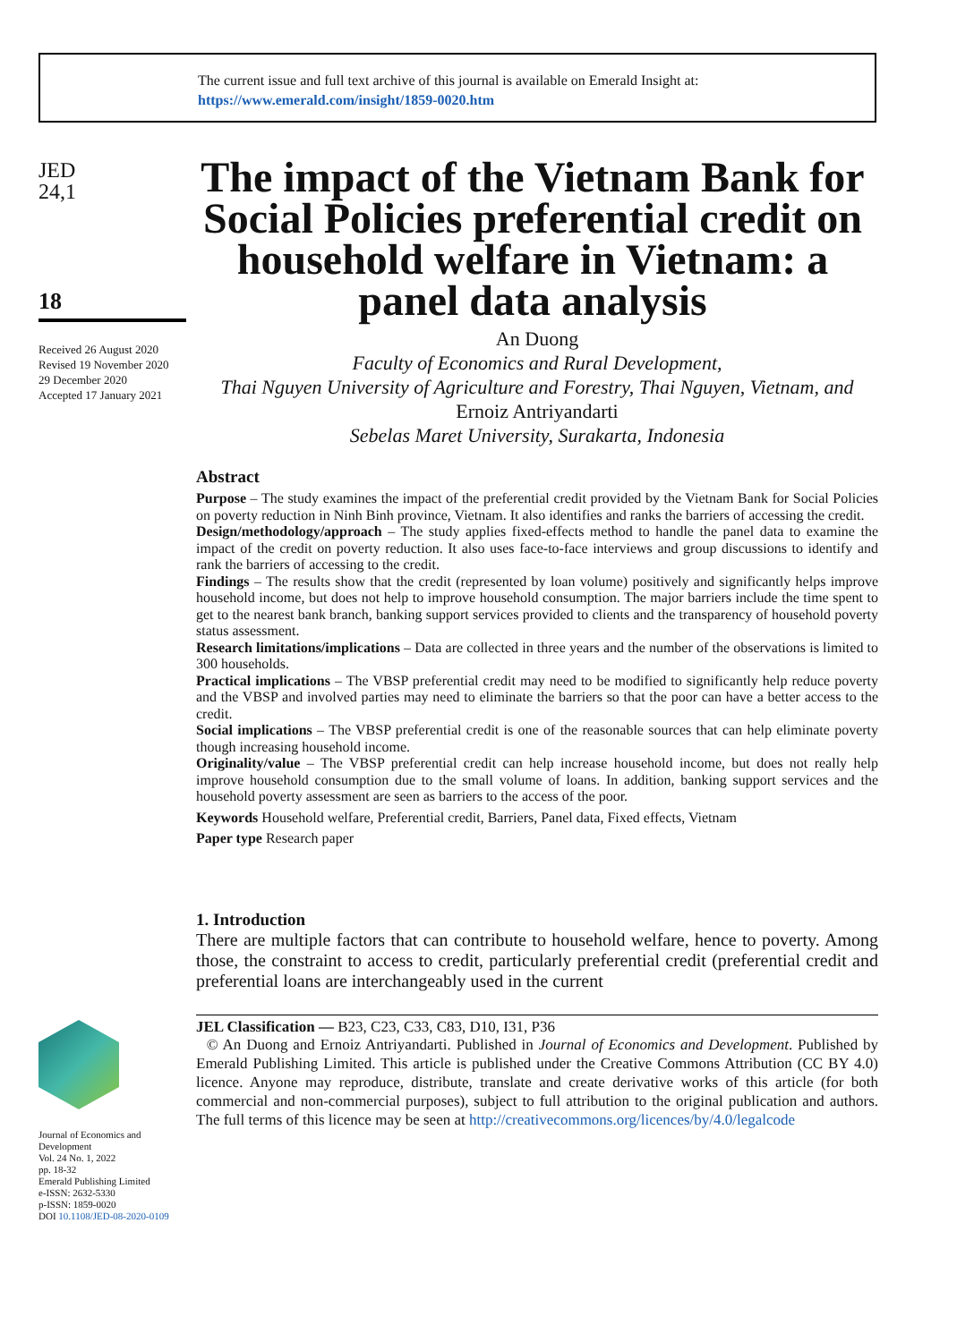The current issue and full text archive of this journal is available on Emerald Insight at:
https://www.emerald.com/insight/1859-0020.htm
JED
24,1
18
Received 26 August 2020
Revised 19 November 2020
29 December 2020
Accepted 17 January 2021
Journal of Economics and Development
Vol. 24 No. 1, 2022
pp. 18-32
Emerald Publishing Limited
e-ISSN: 2632-5330
p-ISSN: 1859-0020
DOI 10.1108/JED-08-2020-0109
The impact of the Vietnam Bank for Social Policies preferential credit on household welfare in Vietnam: a panel data analysis
An Duong
Faculty of Economics and Rural Development,
Thai Nguyen University of Agriculture and Forestry, Thai Nguyen, Vietnam, and
Ernoiz Antriyandarti
Sebelas Maret University, Surakarta, Indonesia
Abstract
Purpose – The study examines the impact of the preferential credit provided by the Vietnam Bank for Social Policies on poverty reduction in Ninh Binh province, Vietnam. It also identifies and ranks the barriers of accessing the credit.
Design/methodology/approach – The study applies fixed-effects method to handle the panel data to examine the impact of the credit on poverty reduction. It also uses face-to-face interviews and group discussions to identify and rank the barriers of accessing to the credit.
Findings – The results show that the credit (represented by loan volume) positively and significantly helps improve household income, but does not help to improve household consumption. The major barriers include the time spent to get to the nearest bank branch, banking support services provided to clients and the transparency of household poverty status assessment.
Research limitations/implications – Data are collected in three years and the number of the observations is limited to 300 households.
Practical implications – The VBSP preferential credit may need to be modified to significantly help reduce poverty and the VBSP and involved parties may need to eliminate the barriers so that the poor can have a better access to the credit.
Social implications – The VBSP preferential credit is one of the reasonable sources that can help eliminate poverty though increasing household income.
Originality/value – The VBSP preferential credit can help increase household income, but does not really help improve household consumption due to the small volume of loans. In addition, banking support services and the household poverty assessment are seen as barriers to the access of the poor.
Keywords Household welfare, Preferential credit, Barriers, Panel data, Fixed effects, Vietnam
Paper type Research paper
1. Introduction
There are multiple factors that can contribute to household welfare, hence to poverty. Among those, the constraint to access to credit, particularly preferential credit (preferential credit and preferential loans are interchangeably used in the current
JEL Classification — B23, C23, C33, C83, D10, I31, P36
© An Duong and Ernoiz Antriyandarti. Published in Journal of Economics and Development. Published by Emerald Publishing Limited. This article is published under the Creative Commons Attribution (CC BY 4.0) licence. Anyone may reproduce, distribute, translate and create derivative works of this article (for both commercial and non-commercial purposes), subject to full attribution to the original publication and authors. The full terms of this licence may be seen at http://creativecommons.org/licences/by/4.0/legalcode